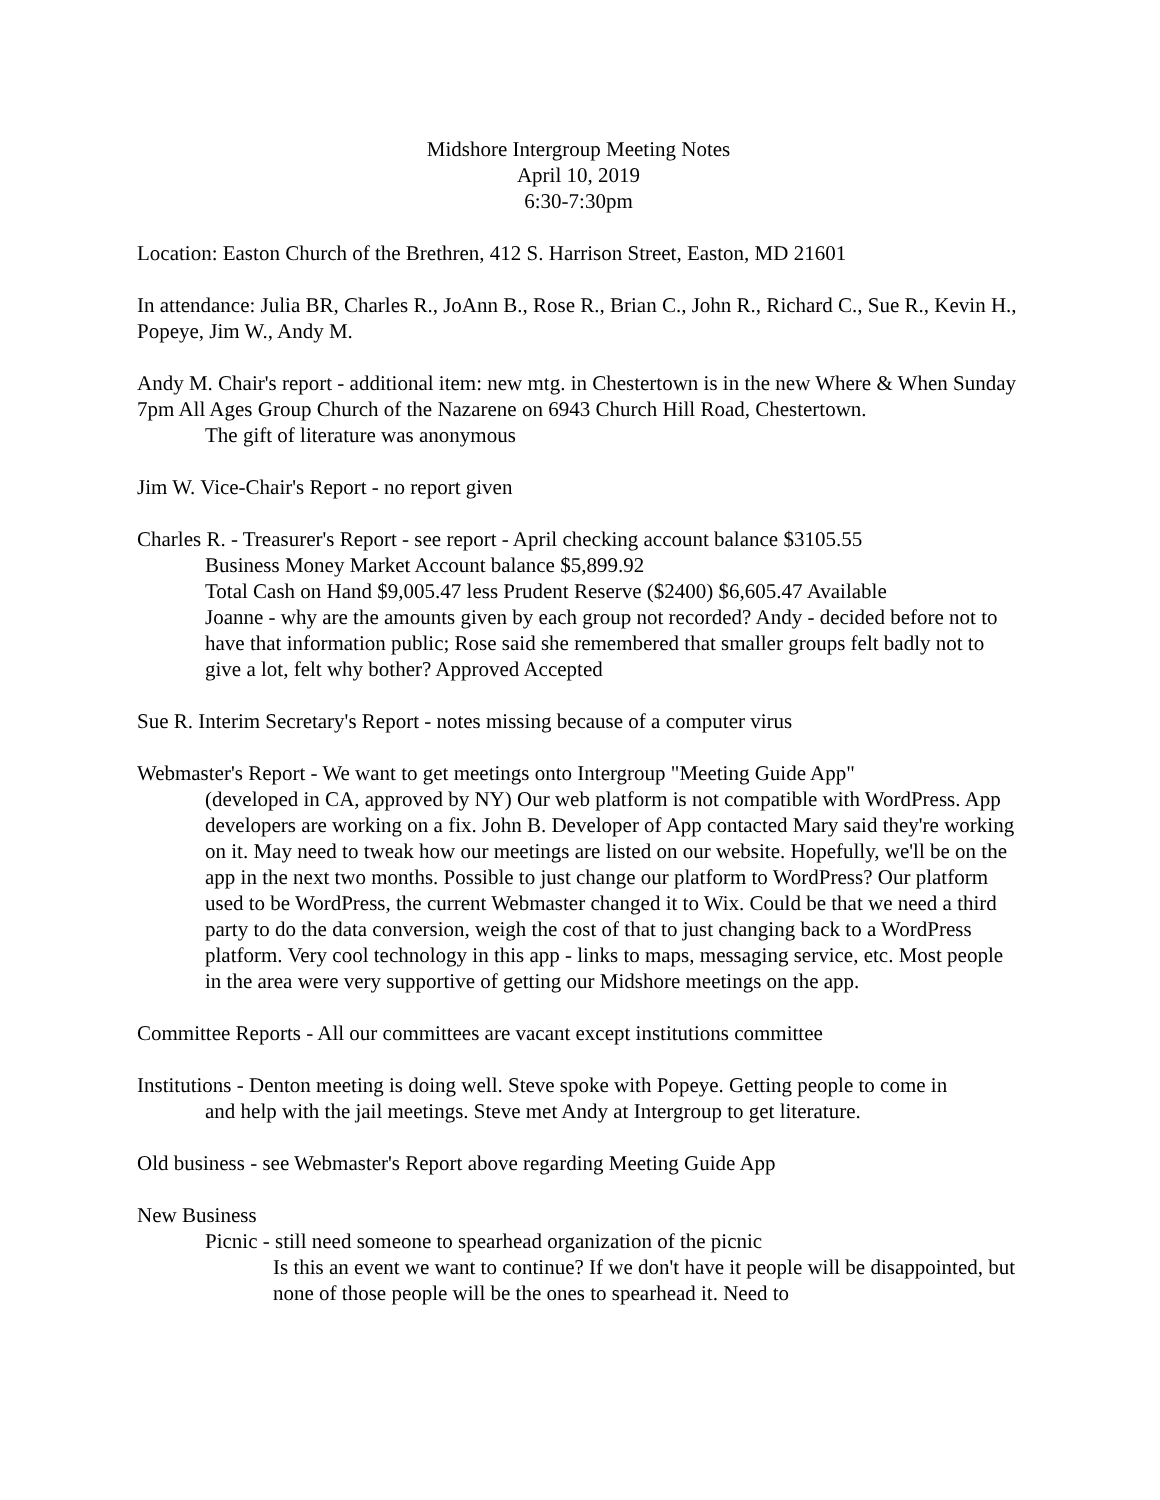Midshore Intergroup Meeting Notes
April 10, 2019
6:30-7:30pm
Location: Easton Church of the Brethren, 412 S. Harrison Street, Easton, MD 21601
In attendance: Julia BR, Charles R., JoAnn B., Rose R., Brian C., John R., Richard C., Sue R., Kevin H., Popeye, Jim W., Andy M.
Andy M. Chair's report - additional item: new mtg. in Chestertown is in the new Where & When Sunday 7pm All Ages Group Church of the Nazarene on 6943 Church Hill Road, Chestertown.
The gift of literature was anonymous
Jim W. Vice-Chair's Report - no report given
Charles R. - Treasurer's Report - see report - April checking account balance $3105.55
Business Money Market Account balance $5,899.92
Total Cash on Hand $9,005.47 less Prudent Reserve ($2400) $6,605.47 Available
Joanne - why are the amounts given by each group not recorded? Andy - decided before not to have that information public; Rose said she remembered that smaller groups felt badly not to give a lot, felt why bother? Approved Accepted
Sue R. Interim Secretary's Report - notes missing because of a computer virus
Webmaster's Report - We want to get meetings onto Intergroup "Meeting Guide App"
(developed in CA, approved by NY) Our web platform is not compatible with WordPress. App developers are working on a fix. John B. Developer of App contacted Mary said they're working on it. May need to tweak how our meetings are listed on our website. Hopefully, we'll be on the app in the next two months. Possible to just change our platform to WordPress? Our platform used to be WordPress, the current Webmaster changed it to Wix. Could be that we need a third party to do the data conversion, weigh the cost of that to just changing back to a WordPress platform. Very cool technology in this app - links to maps, messaging service, etc. Most people in the area were very supportive of getting our Midshore meetings on the app.
Committee Reports - All our committees are vacant except institutions committee
Institutions - Denton meeting is doing well. Steve spoke with Popeye. Getting people to come in
and help with the jail meetings. Steve met Andy at Intergroup to get literature.
Old business - see Webmaster's Report above regarding Meeting Guide App
New Business
Picnic - still need someone to spearhead organization of the picnic
Is this an event we want to continue? If we don't have it people will be disappointed, but none of those people will be the ones to spearhead it. Need to